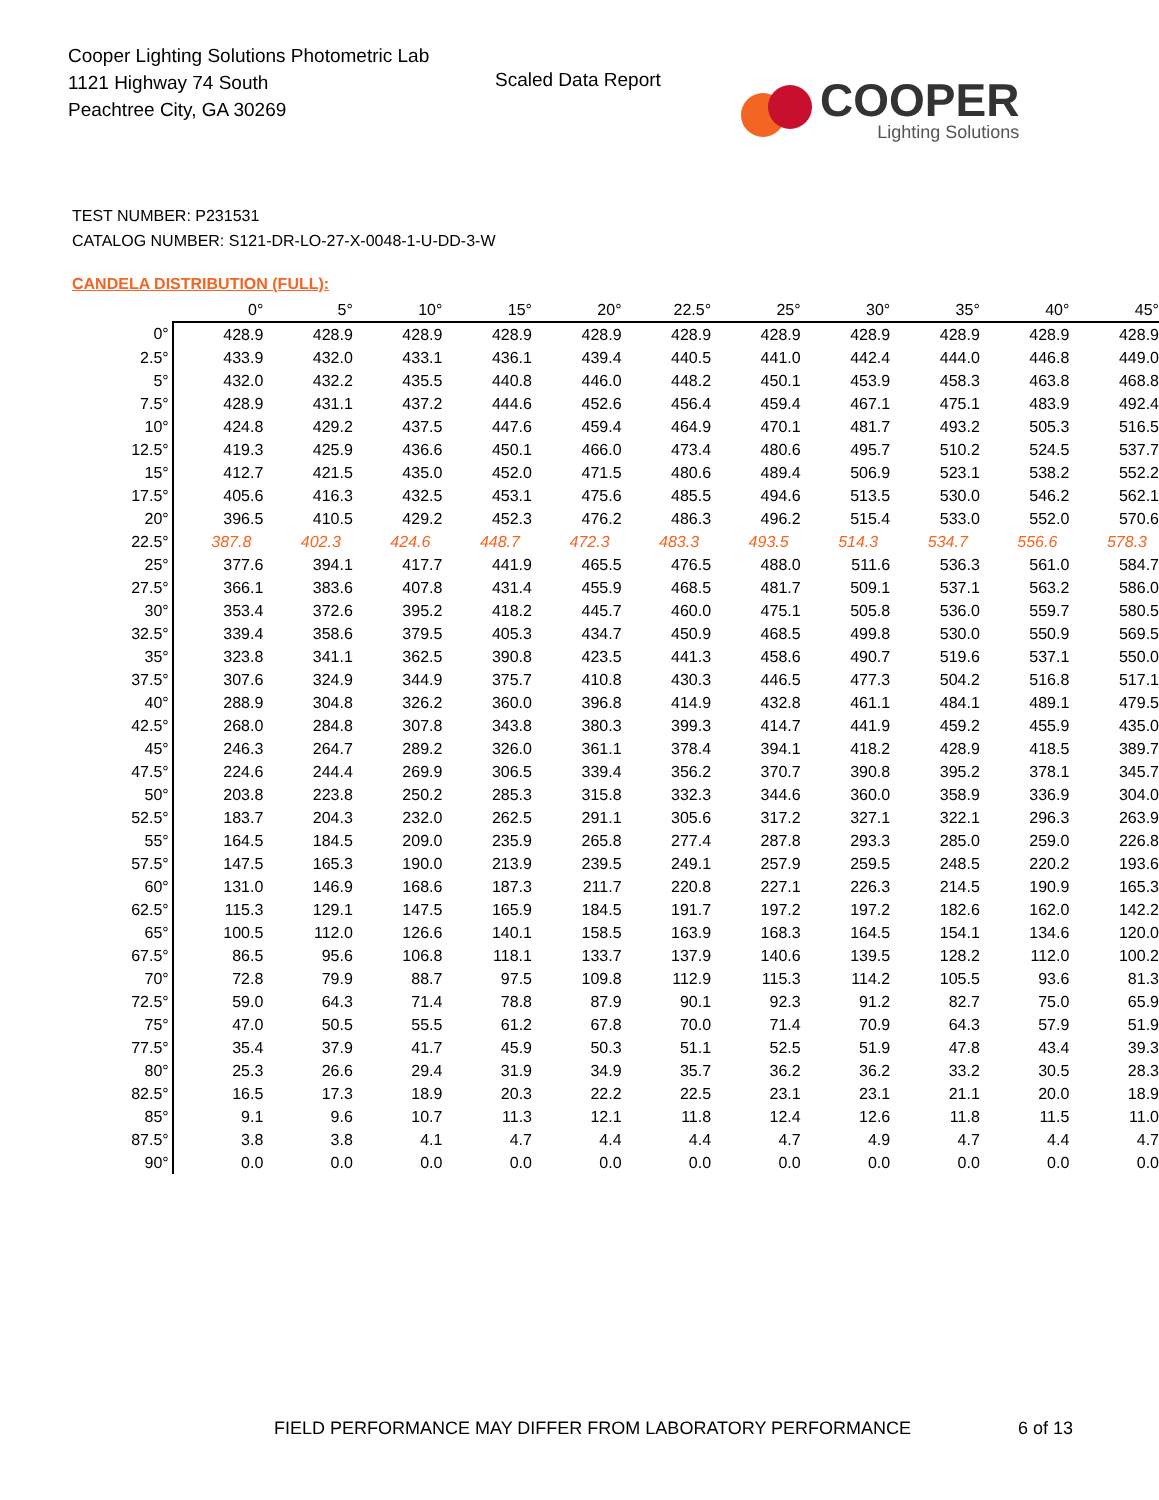Cooper Lighting Solutions Photometric Lab
1121 Highway 74 South
Peachtree City, GA 30269
Scaled Data Report
COOPER
Lighting Solutions
TEST NUMBER: P231531
CATALOG NUMBER: S121-DR-LO-27-X-0048-1-U-DD-3-W
CANDELA DISTRIBUTION (FULL):
| | 0° | 5° | 10° | 15° | 20° | 22.5° | 25° | 30° | 35° | 40° | 45° |
| --- | --- | --- | --- | --- | --- | --- | --- | --- | --- | --- | --- |
| 0° | 428.9 | 428.9 | 428.9 | 428.9 | 428.9 | 428.9 | 428.9 | 428.9 | 428.9 | 428.9 | 428.9 |
| 2.5° | 433.9 | 432.0 | 433.1 | 436.1 | 439.4 | 440.5 | 441.0 | 442.4 | 444.0 | 446.8 | 449.0 |
| 5° | 432.0 | 432.2 | 435.5 | 440.8 | 446.0 | 448.2 | 450.1 | 453.9 | 458.3 | 463.8 | 468.8 |
| 7.5° | 428.9 | 431.1 | 437.2 | 444.6 | 452.6 | 456.4 | 459.4 | 467.1 | 475.1 | 483.9 | 492.4 |
| 10° | 424.8 | 429.2 | 437.5 | 447.6 | 459.4 | 464.9 | 470.1 | 481.7 | 493.2 | 505.3 | 516.5 |
| 12.5° | 419.3 | 425.9 | 436.6 | 450.1 | 466.0 | 473.4 | 480.6 | 495.7 | 510.2 | 524.5 | 537.7 |
| 15° | 412.7 | 421.5 | 435.0 | 452.0 | 471.5 | 480.6 | 489.4 | 506.9 | 523.1 | 538.2 | 552.2 |
| 17.5° | 405.6 | 416.3 | 432.5 | 453.1 | 475.6 | 485.5 | 494.6 | 513.5 | 530.0 | 546.2 | 562.1 |
| 20° | 396.5 | 410.5 | 429.2 | 452.3 | 476.2 | 486.3 | 496.2 | 515.4 | 533.0 | 552.0 | 570.6 |
| 22.5° | 387.8 | 402.3 | 424.6 | 448.7 | 472.3 | 483.3 | 493.5 | 514.3 | 534.7 | 556.6 | 578.3 |
| 25° | 377.6 | 394.1 | 417.7 | 441.9 | 465.5 | 476.5 | 488.0 | 511.6 | 536.3 | 561.0 | 584.7 |
| 27.5° | 366.1 | 383.6 | 407.8 | 431.4 | 455.9 | 468.5 | 481.7 | 509.1 | 537.1 | 563.2 | 586.0 |
| 30° | 353.4 | 372.6 | 395.2 | 418.2 | 445.7 | 460.0 | 475.1 | 505.8 | 536.0 | 559.7 | 580.5 |
| 32.5° | 339.4 | 358.6 | 379.5 | 405.3 | 434.7 | 450.9 | 468.5 | 499.8 | 530.0 | 550.9 | 569.5 |
| 35° | 323.8 | 341.1 | 362.5 | 390.8 | 423.5 | 441.3 | 458.6 | 490.7 | 519.6 | 537.1 | 550.0 |
| 37.5° | 307.6 | 324.9 | 344.9 | 375.7 | 410.8 | 430.3 | 446.5 | 477.3 | 504.2 | 516.8 | 517.1 |
| 40° | 288.9 | 304.8 | 326.2 | 360.0 | 396.8 | 414.9 | 432.8 | 461.1 | 484.1 | 489.1 | 479.5 |
| 42.5° | 268.0 | 284.8 | 307.8 | 343.8 | 380.3 | 399.3 | 414.7 | 441.9 | 459.2 | 455.9 | 435.0 |
| 45° | 246.3 | 264.7 | 289.2 | 326.0 | 361.1 | 378.4 | 394.1 | 418.2 | 428.9 | 418.5 | 389.7 |
| 47.5° | 224.6 | 244.4 | 269.9 | 306.5 | 339.4 | 356.2 | 370.7 | 390.8 | 395.2 | 378.1 | 345.7 |
| 50° | 203.8 | 223.8 | 250.2 | 285.3 | 315.8 | 332.3 | 344.6 | 360.0 | 358.9 | 336.9 | 304.0 |
| 52.5° | 183.7 | 204.3 | 232.0 | 262.5 | 291.1 | 305.6 | 317.2 | 327.1 | 322.1 | 296.3 | 263.9 |
| 55° | 164.5 | 184.5 | 209.0 | 235.9 | 265.8 | 277.4 | 287.8 | 293.3 | 285.0 | 259.0 | 226.8 |
| 57.5° | 147.5 | 165.3 | 190.0 | 213.9 | 239.5 | 249.1 | 257.9 | 259.5 | 248.5 | 220.2 | 193.6 |
| 60° | 131.0 | 146.9 | 168.6 | 187.3 | 211.7 | 220.8 | 227.1 | 226.3 | 214.5 | 190.9 | 165.3 |
| 62.5° | 115.3 | 129.1 | 147.5 | 165.9 | 184.5 | 191.7 | 197.2 | 197.2 | 182.6 | 162.0 | 142.2 |
| 65° | 100.5 | 112.0 | 126.6 | 140.1 | 158.5 | 163.9 | 168.3 | 164.5 | 154.1 | 134.6 | 120.0 |
| 67.5° | 86.5 | 95.6 | 106.8 | 118.1 | 133.7 | 137.9 | 140.6 | 139.5 | 128.2 | 112.0 | 100.2 |
| 70° | 72.8 | 79.9 | 88.7 | 97.5 | 109.8 | 112.9 | 115.3 | 114.2 | 105.5 | 93.6 | 81.3 |
| 72.5° | 59.0 | 64.3 | 71.4 | 78.8 | 87.9 | 90.1 | 92.3 | 91.2 | 82.7 | 75.0 | 65.9 |
| 75° | 47.0 | 50.5 | 55.5 | 61.2 | 67.8 | 70.0 | 71.4 | 70.9 | 64.3 | 57.9 | 51.9 |
| 77.5° | 35.4 | 37.9 | 41.7 | 45.9 | 50.3 | 51.1 | 52.5 | 51.9 | 47.8 | 43.4 | 39.3 |
| 80° | 25.3 | 26.6 | 29.4 | 31.9 | 34.9 | 35.7 | 36.2 | 36.2 | 33.2 | 30.5 | 28.3 |
| 82.5° | 16.5 | 17.3 | 18.9 | 20.3 | 22.2 | 22.5 | 23.1 | 23.1 | 21.1 | 20.0 | 18.9 |
| 85° | 9.1 | 9.6 | 10.7 | 11.3 | 12.1 | 11.8 | 12.4 | 12.6 | 11.8 | 11.5 | 11.0 |
| 87.5° | 3.8 | 3.8 | 4.1 | 4.7 | 4.4 | 4.4 | 4.7 | 4.9 | 4.7 | 4.4 | 4.7 |
| 90° | 0.0 | 0.0 | 0.0 | 0.0 | 0.0 | 0.0 | 0.0 | 0.0 | 0.0 | 0.0 | 0.0 |
FIELD PERFORMANCE MAY DIFFER FROM LABORATORY PERFORMANCE
6 of 13